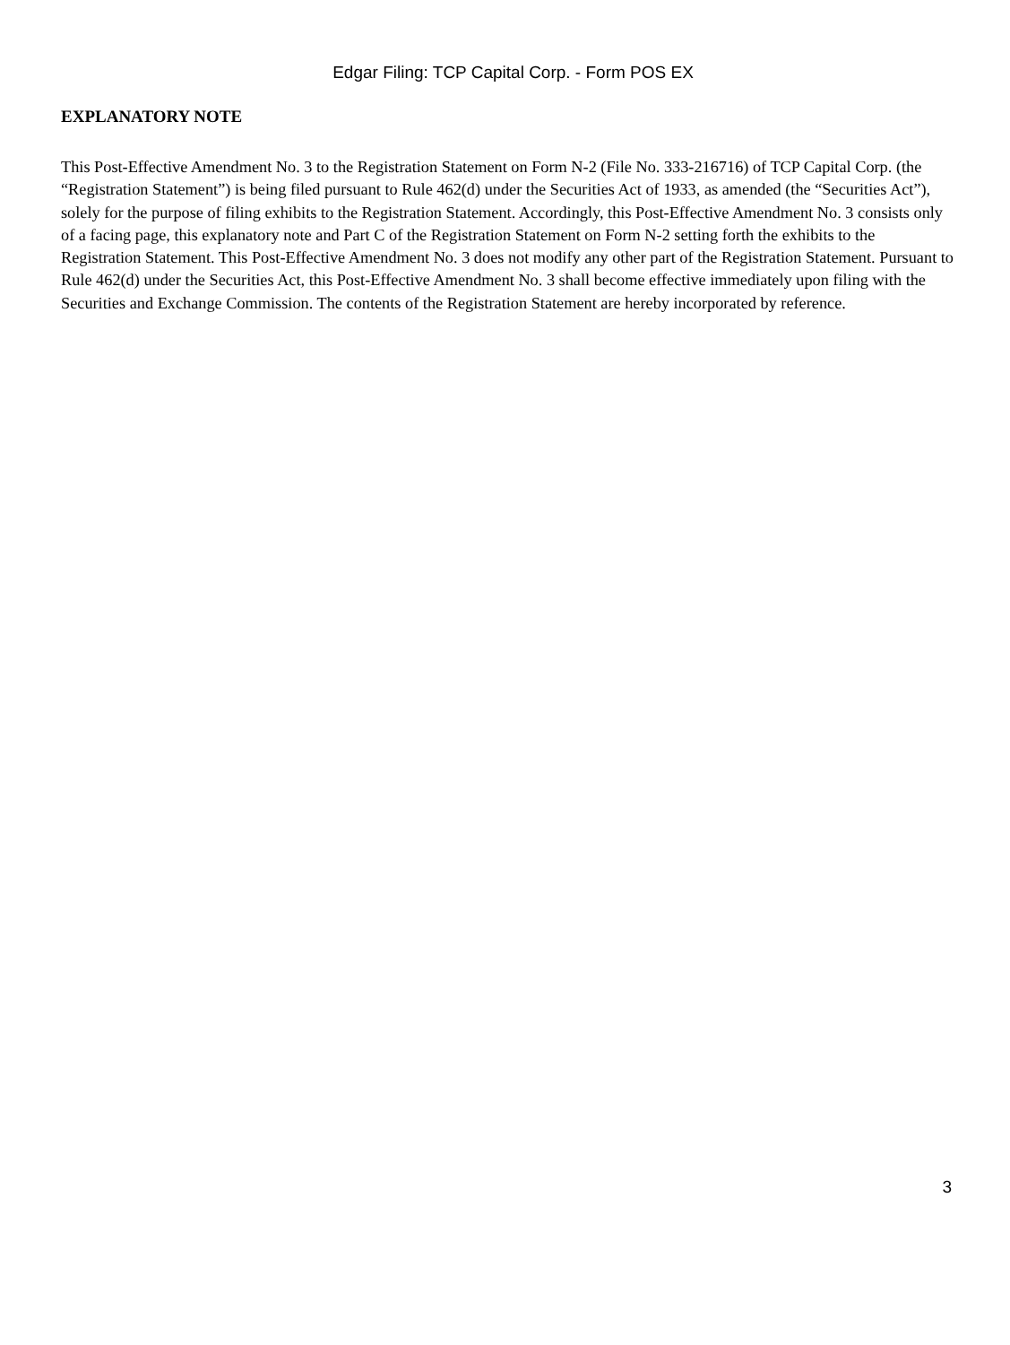Edgar Filing: TCP Capital Corp. - Form POS EX
EXPLANATORY NOTE
This Post-Effective Amendment No. 3 to the Registration Statement on Form N-2 (File No. 333-216716) of TCP Capital Corp. (the “Registration Statement”) is being filed pursuant to Rule 462(d) under the Securities Act of 1933, as amended (the “Securities Act”), solely for the purpose of filing exhibits to the Registration Statement. Accordingly, this Post-Effective Amendment No. 3 consists only of a facing page, this explanatory note and Part C of the Registration Statement on Form N-2 setting forth the exhibits to the Registration Statement. This Post-Effective Amendment No. 3 does not modify any other part of the Registration Statement. Pursuant to Rule 462(d) under the Securities Act, this Post-Effective Amendment No. 3 shall become effective immediately upon filing with the Securities and Exchange Commission. The contents of the Registration Statement are hereby incorporated by reference.
3